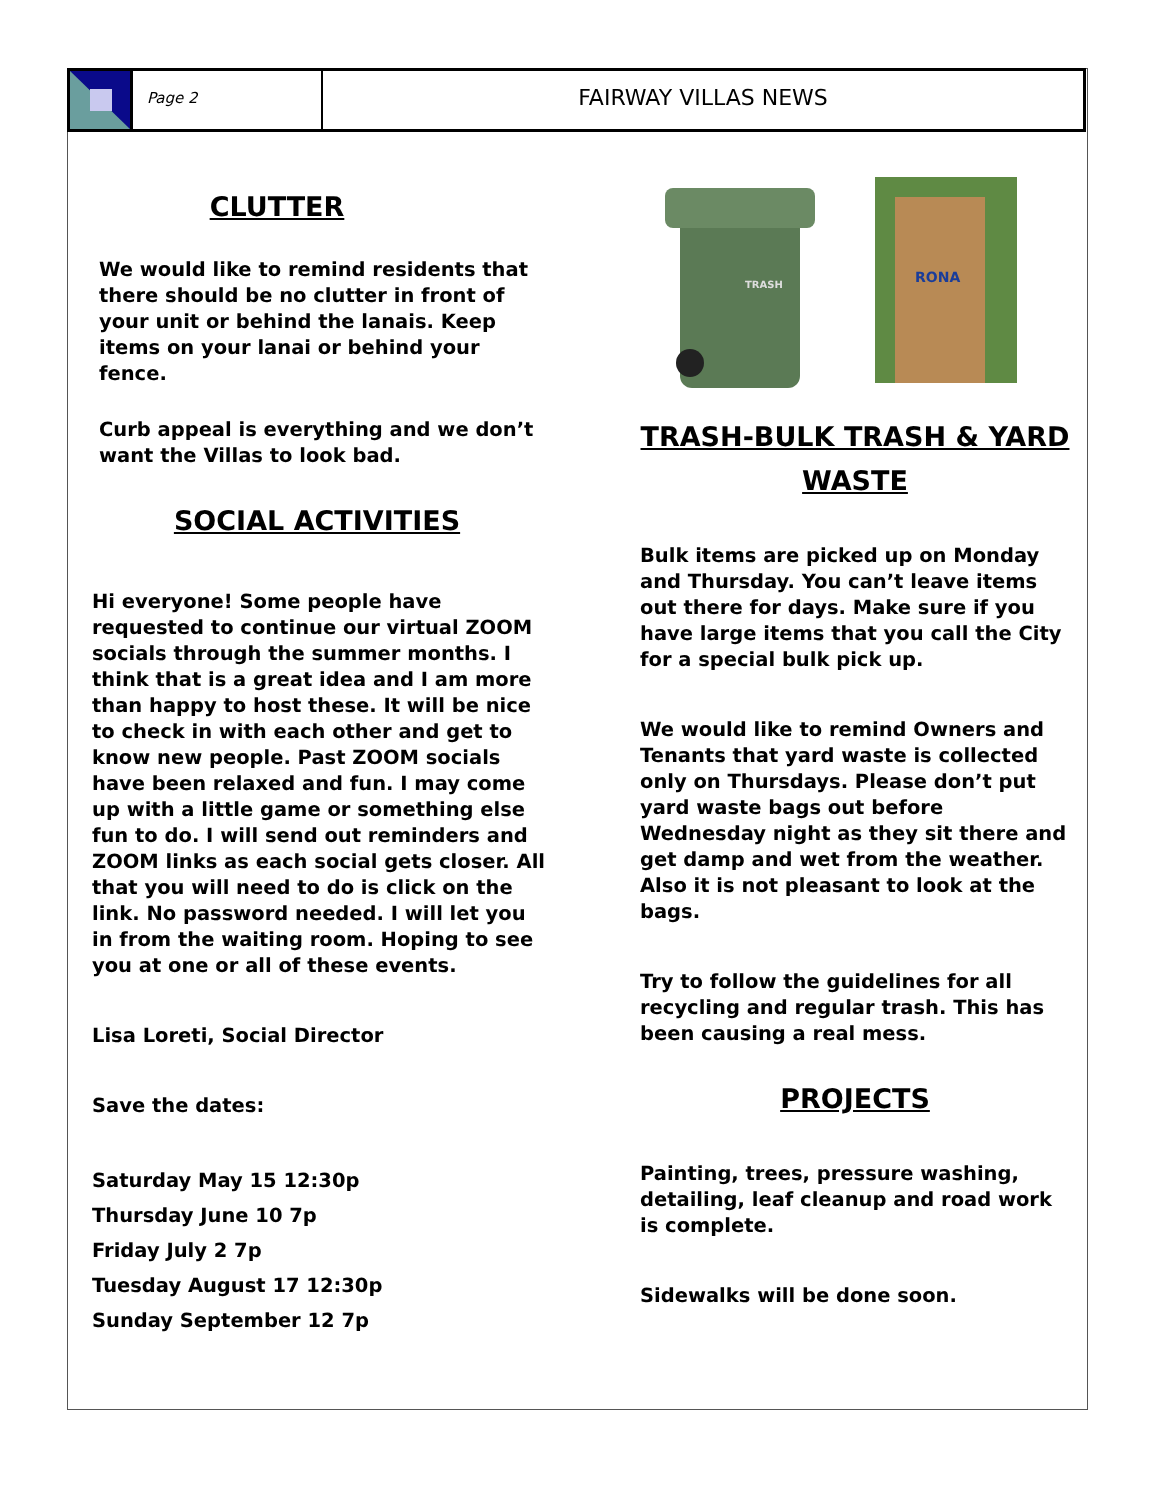Page 2
FAIRWAY VILLAS NEWS
CLUTTER
We would like to remind residents that there should be no clutter in front of your unit or behind the lanais. Keep items on your lanai or behind your fence.
Curb appeal is everything and we don’t want the Villas to look bad.
SOCIAL ACTIVITIES
Hi everyone! Some people have requested to continue our virtual ZOOM socials through the summer months. I think that is a great idea and I am more than happy to host these. It will be nice to check in with each other and get to know new people. Past ZOOM socials have been relaxed and fun. I may come up with a little game or something else fun to do. I will send out reminders and ZOOM links as each social gets closer. All that you will need to do is click on the link. No password needed. I will let you in from the waiting room. Hoping to see you at one or all of these events.
Lisa Loreti, Social Director
Save the dates:
Saturday May 15 12:30p
Thursday June 10 7p
Friday July 2 7p
Tuesday August 17 12:30p
Sunday September 12 7p
TRASH
RONA
TRASH-BULK TRASH & YARD WASTE
Bulk items are picked up on Monday and Thursday. You can’t leave items out there for days. Make sure if you have large items that you call the City for a special bulk pick up.
We would like to remind Owners and Tenants that yard waste is collected only on Thursdays. Please don’t put yard waste bags out before Wednesday night as they sit there and get damp and wet from the weather. Also it is not pleasant to look at the bags.
Try to follow the guidelines for all recycling and regular trash. This has been causing a real mess.
PROJECTS
Painting, trees, pressure washing, detailing, leaf cleanup and road work is complete.
Sidewalks will be done soon.